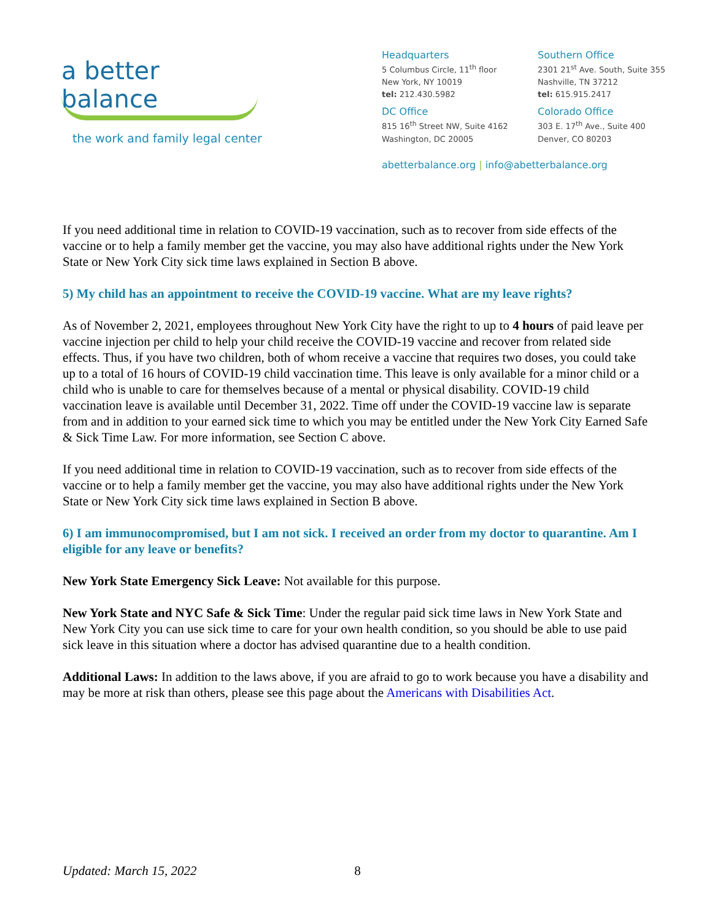a better balance
the work and family legal center
Headquarters
5 Columbus Circle, 11<sup>th</sup> floor
New York, NY 10019
tel: 212.430.5982
Southern Office
2301 21<sup>st</sup> Ave. South, Suite 355
Nashville, TN 37212
tel: 615.915.2417
DC Office
815 16<sup>th</sup> Street NW, Suite 4162
Washington, DC 20005
Colorado Office
303 E. 17<sup>th</sup> Ave., Suite 400
Denver, CO 80203
abetterbalance.org | info@abetterbalance.org
If you need additional time in relation to COVID-19 vaccination, such as to recover from side effects of the vaccine or to help a family member get the vaccine, you may also have additional rights under the New York State or New York City sick time laws explained in Section B above.
5) My child has an appointment to receive the COVID-19 vaccine. What are my leave rights?
As of November 2, 2021, employees throughout New York City have the right to up to 4 hours of paid leave per vaccine injection per child to help your child receive the COVID-19 vaccine and recover from related side effects. Thus, if you have two children, both of whom receive a vaccine that requires two doses, you could take up to a total of 16 hours of COVID-19 child vaccination time. This leave is only available for a minor child or a child who is unable to care for themselves because of a mental or physical disability. COVID-19 child vaccination leave is available until December 31, 2022. Time off under the COVID-19 vaccine law is separate from and in addition to your earned sick time to which you may be entitled under the New York City Earned Safe & Sick Time Law. For more information, see Section C above.
If you need additional time in relation to COVID-19 vaccination, such as to recover from side effects of the vaccine or to help a family member get the vaccine, you may also have additional rights under the New York State or New York City sick time laws explained in Section B above.
6) I am immunocompromised, but I am not sick. I received an order from my doctor to quarantine. Am I eligible for any leave or benefits?
New York State Emergency Sick Leave: Not available for this purpose.
New York State and NYC Safe & Sick Time: Under the regular paid sick time laws in New York State and New York City you can use sick time to care for your own health condition, so you should be able to use paid sick leave in this situation where a doctor has advised quarantine due to a health condition.
Additional Laws: In addition to the laws above, if you are afraid to go to work because you have a disability and may be more at risk than others, please see this page about the Americans with Disabilities Act.
Updated: March 15, 2022 8